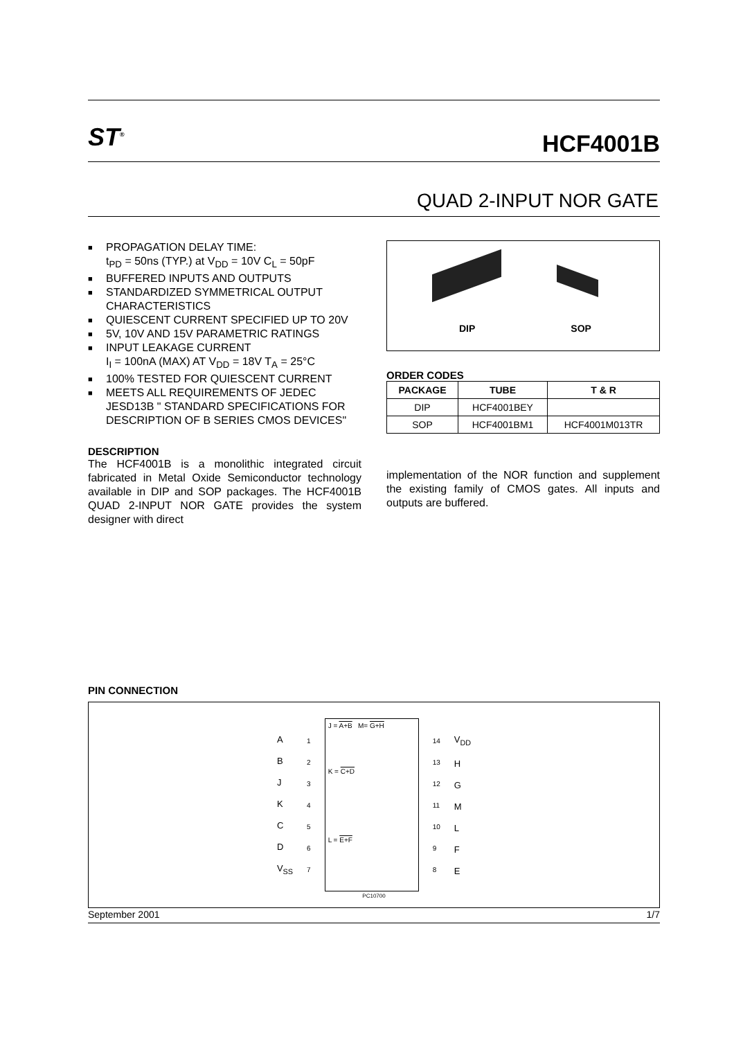ST<sup>®</sup>
HCF4001B
QUAD 2-INPUT NOR GATE
■ PROPAGATION DELAY TIME:
t<sub>PD</sub> = 50ns (TYP.) at V<sub>DD</sub> = 10V C<sub>L</sub> = 50pF
■ BUFFERED INPUTS AND OUTPUTS
■ STANDARDIZED SYMMETRICAL OUTPUT CHARACTERISTICS
■ QUIESCENT CURRENT SPECIFIED UP TO 20V
■ 5V, 10V AND 15V PARAMETRIC RATINGS
■ INPUT LEAKAGE CURRENT
I<sub>I</sub> = 100nA (MAX) AT V<sub>DD</sub> = 18V T<sub>A</sub> = 25°C
■ 100% TESTED FOR QUIESCENT CURRENT
■ MEETS ALL REQUIREMENTS OF JEDEC JESD13B " STANDARD SPECIFICATIONS FOR DESCRIPTION OF B SERIES CMOS DEVICES"
DESCRIPTION
The HCF4001B is a monolithic integrated circuit fabricated in Metal Oxide Semiconductor technology available in DIP and SOP packages. The HCF4001B QUAD 2-INPUT NOR GATE provides the system designer with direct
DIP SOP
ORDER CODES
| PACKAGE | TUBE | T & R |
| --- | --- | --- |
| DIP | HCF4001BEY | |
| SOP | HCF4001BM1 | HCF4001M013TR |
implementation of the NOR function and supplement the existing family of CMOS gates. All inputs and outputs are buffered.
PIN CONNECTION
A
B
J
K
C
D
V<sub>SS</sub>
1
2
3
4
5
6
7
J = A+B M= G+H
K = C+D
L = E+F
14
13
12
11
10
9
8
V<sub>DD</sub>
H
G
M
L
F
E
PC10700
September 2001 1/7